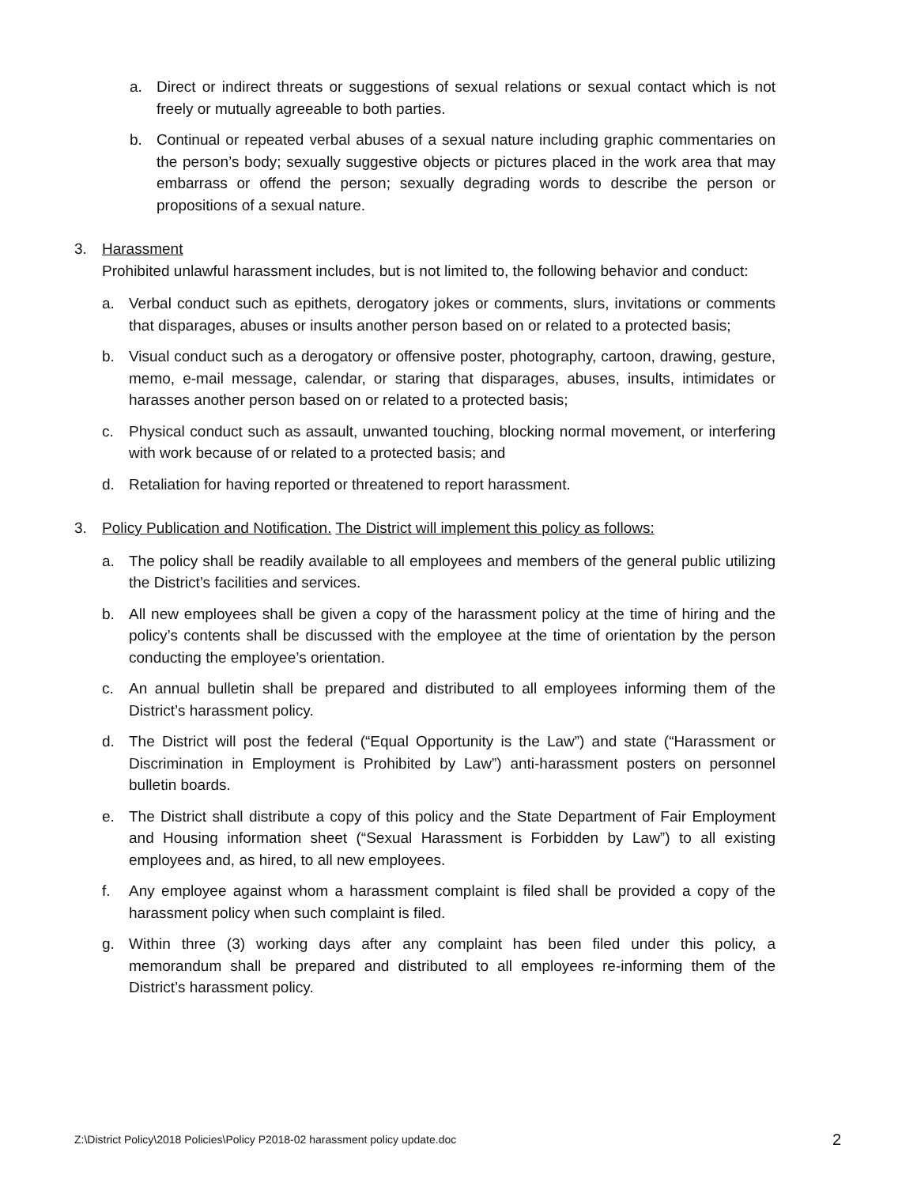a. Direct or indirect threats or suggestions of sexual relations or sexual contact which is not freely or mutually agreeable to both parties.
b. Continual or repeated verbal abuses of a sexual nature including graphic commentaries on the person’s body; sexually suggestive objects or pictures placed in the work area that may embarrass or offend the person; sexually degrading words to describe the person or propositions of a sexual nature.
3. Harassment
Prohibited unlawful harassment includes, but is not limited to, the following behavior and conduct:
a. Verbal conduct such as epithets, derogatory jokes or comments, slurs, invitations or comments that disparages, abuses or insults another person based on or related to a protected basis;
b. Visual conduct such as a derogatory or offensive poster, photography, cartoon, drawing, gesture, memo, e-mail message, calendar, or staring that disparages, abuses, insults, intimidates or harasses another person based on or related to a protected basis;
c. Physical conduct such as assault, unwanted touching, blocking normal movement, or interfering with work because of or related to a protected basis; and
d. Retaliation for having reported or threatened to report harassment.
3. Policy Publication and Notification. The District will implement this policy as follows:
a. The policy shall be readily available to all employees and members of the general public utilizing the District’s facilities and services.
b. All new employees shall be given a copy of the harassment policy at the time of hiring and the policy’s contents shall be discussed with the employee at the time of orientation by the person conducting the employee’s orientation.
c. An annual bulletin shall be prepared and distributed to all employees informing them of the District’s harassment policy.
d. The District will post the federal (“Equal Opportunity is the Law”) and state (“Harassment or Discrimination in Employment is Prohibited by Law”) anti-harassment posters on personnel bulletin boards.
e. The District shall distribute a copy of this policy and the State Department of Fair Employment and Housing information sheet (“Sexual Harassment is Forbidden by Law”) to all existing employees and, as hired, to all new employees.
f. Any employee against whom a harassment complaint is filed shall be provided a copy of the harassment policy when such complaint is filed.
g. Within three (3) working days after any complaint has been filed under this policy, a memorandum shall be prepared and distributed to all employees re-informing them of the District’s harassment policy.
Z:\District Policy\2018 Policies\Policy P2018-02 harassment policy update.doc 2